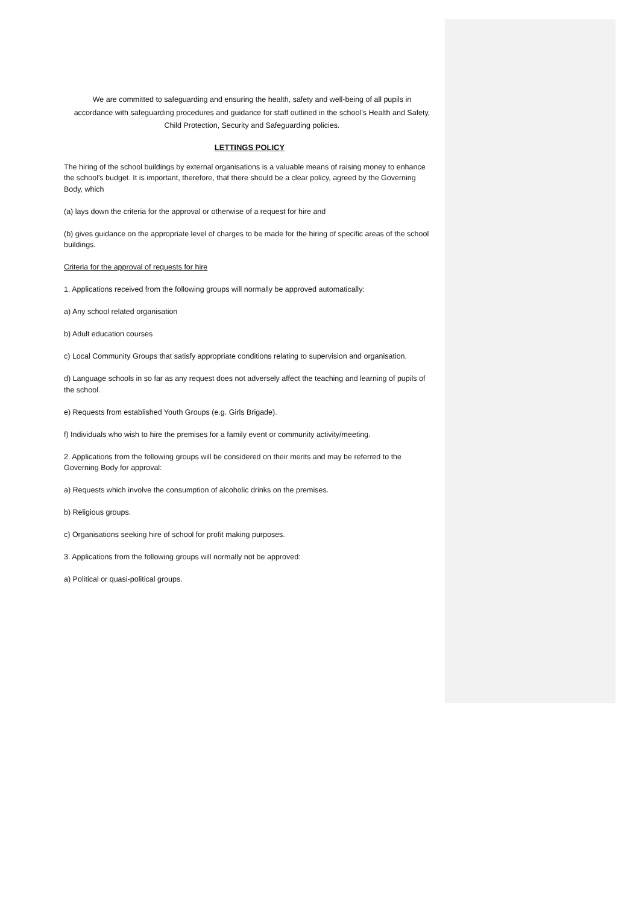We are committed to safeguarding and ensuring the health, safety and well-being of all pupils in accordance with safeguarding procedures and guidance for staff outlined in the school’s Health and Safety, Child Protection, Security and Safeguarding policies.
LETTINGS POLICY
The hiring of the school buildings by external organisations is a valuable means of raising money to enhance the school's budget. It is important, therefore, that there should be a clear policy, agreed by the Governing Body, which
(a) lays down the criteria for the approval or otherwise of a request for hire and
(b) gives guidance on the appropriate level of charges to be made for the hiring of specific areas of the school buildings.
Criteria for the approval of requests for hire
1. Applications received from the following groups will normally be approved automatically:
a) Any school related organisation
b) Adult education courses
c) Local Community Groups that satisfy appropriate conditions relating to supervision and organisation.
d) Language schools in so far as any request does not adversely affect the teaching and learning of pupils of the school.
e) Requests from established Youth Groups (e.g. Girls Brigade).
f) Individuals who wish to hire the premises for a family event or community activity/meeting.
2. Applications from the following groups will be considered on their merits and may be referred to the Governing Body for approval:
a) Requests which involve the consumption of alcoholic drinks on the premises.
b) Religious groups.
c) Organisations seeking hire of school for profit making purposes.
3. Applications from the following groups will normally not be approved:
a) Political or quasi-political groups.